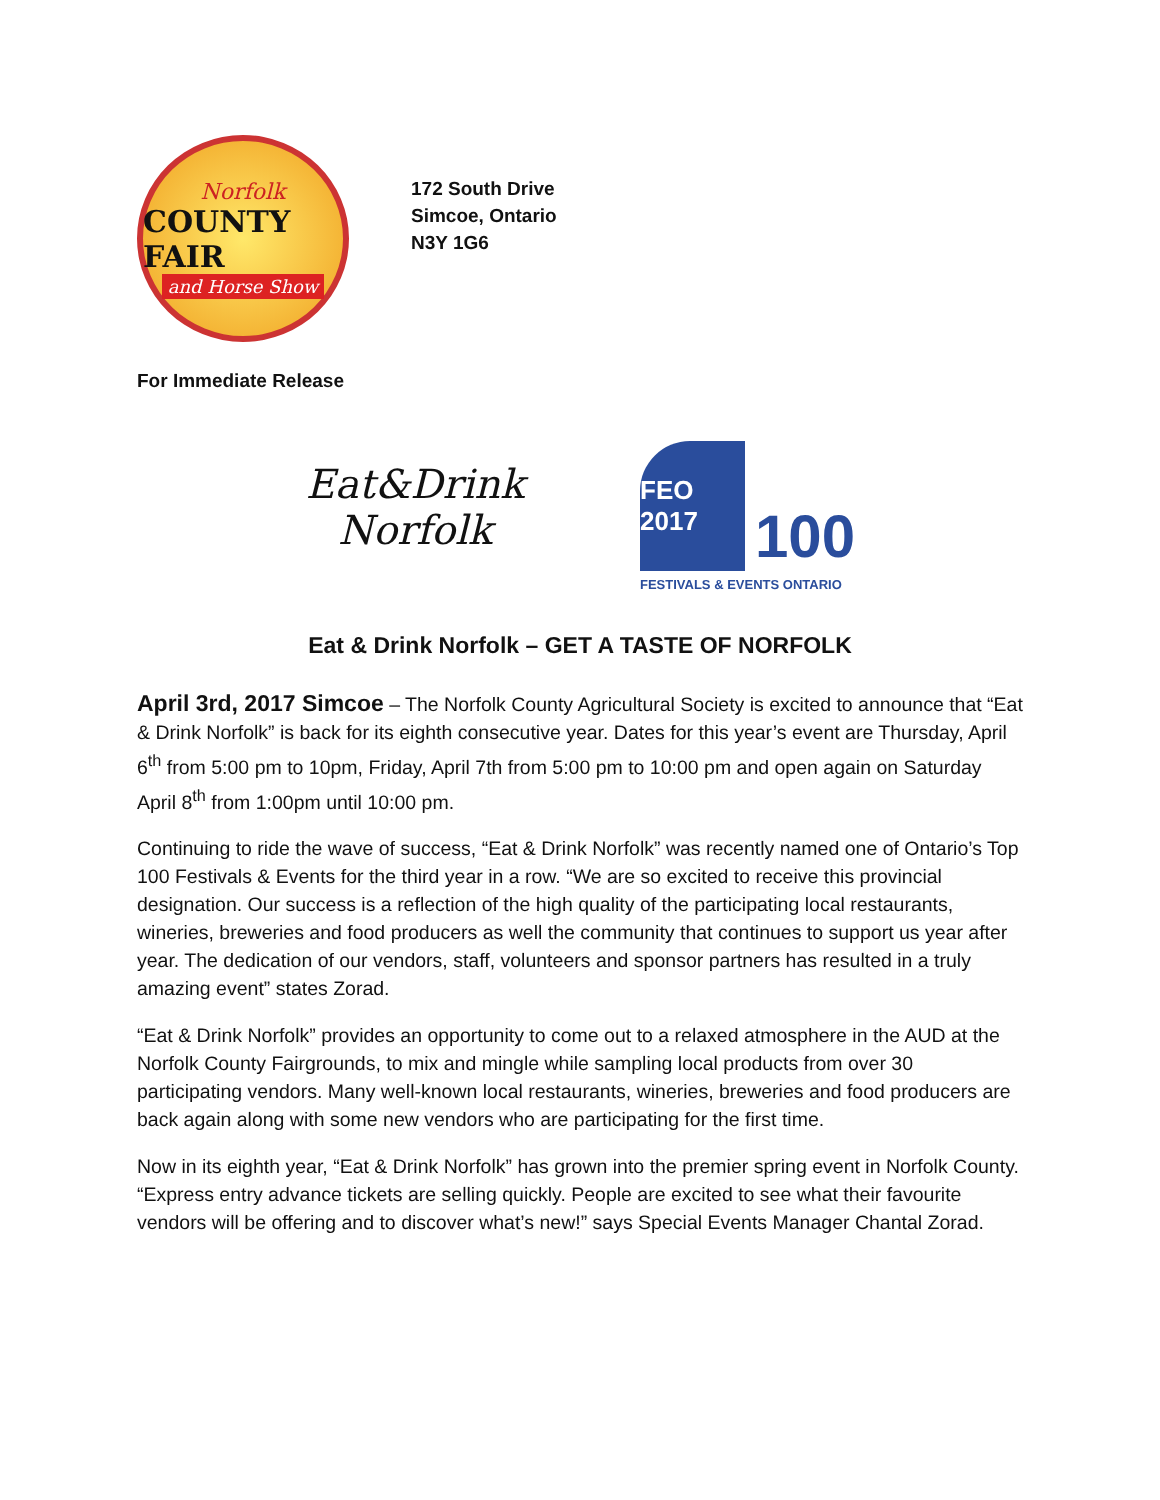Norfolk
COUNTY FAIR
and Horse Show
172 South Drive
Simcoe, Ontario
N3Y 1G6
For Immediate Release
Eat&Drink
Norfolk
FEO 2017
100
FESTIVALS & EVENTS ONTARIO
Eat & Drink Norfolk – GET A TASTE OF NORFOLK
April 3rd, 2017 Simcoe – The Norfolk County Agricultural Society is excited to announce that “Eat & Drink Norfolk” is back for its eighth consecutive year. Dates for this year’s event are Thursday, April 6<sup>th</sup> from 5:00 pm to 10pm, Friday, April 7th from 5:00 pm to 10:00 pm and open again on Saturday April 8<sup>th</sup> from 1:00pm until 10:00 pm.
Continuing to ride the wave of success, “Eat & Drink Norfolk” was recently named one of Ontario’s Top 100 Festivals & Events for the third year in a row. “We are so excited to receive this provincial designation. Our success is a reflection of the high quality of the participating local restaurants, wineries, breweries and food producers as well the community that continues to support us year after year. The dedication of our vendors, staff, volunteers and sponsor partners has resulted in a truly amazing event” states Zorad.
“Eat & Drink Norfolk” provides an opportunity to come out to a relaxed atmosphere in the AUD at the Norfolk County Fairgrounds, to mix and mingle while sampling local products from over 30 participating vendors. Many well-known local restaurants, wineries, breweries and food producers are back again along with some new vendors who are participating for the first time.
Now in its eighth year, “Eat & Drink Norfolk” has grown into the premier spring event in Norfolk County. “Express entry advance tickets are selling quickly. People are excited to see what their favourite vendors will be offering and to discover what’s new!” says Special Events Manager Chantal Zorad.